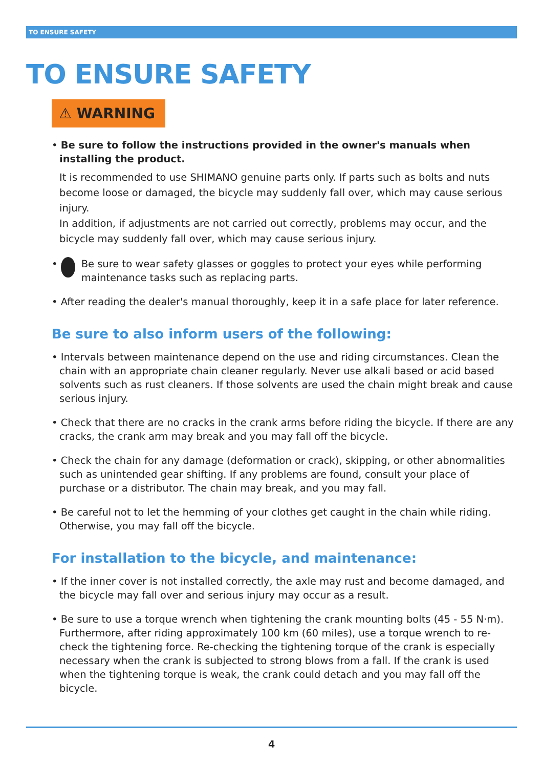TO ENSURE SAFETY
TO ENSURE SAFETY
⚠ WARNING
• Be sure to follow the instructions provided in the owner's manuals when installing the product.
It is recommended to use SHIMANO genuine parts only. If parts such as bolts and nuts become loose or damaged, the bicycle may suddenly fall over, which may cause serious injury.
In addition, if adjustments are not carried out correctly, problems may occur, and the bicycle may suddenly fall over, which may cause serious injury.
• Be sure to wear safety glasses or goggles to protect your eyes while performing maintenance tasks such as replacing parts.
• After reading the dealer's manual thoroughly, keep it in a safe place for later reference.
Be sure to also inform users of the following:
• Intervals between maintenance depend on the use and riding circumstances. Clean the chain with an appropriate chain cleaner regularly. Never use alkali based or acid based solvents such as rust cleaners. If those solvents are used the chain might break and cause serious injury.
• Check that there are no cracks in the crank arms before riding the bicycle. If there are any cracks, the crank arm may break and you may fall off the bicycle.
• Check the chain for any damage (deformation or crack), skipping, or other abnormalities such as unintended gear shifting. If any problems are found, consult your place of purchase or a distributor. The chain may break, and you may fall.
• Be careful not to let the hemming of your clothes get caught in the chain while riding. Otherwise, you may fall off the bicycle.
For installation to the bicycle, and maintenance:
• If the inner cover is not installed correctly, the axle may rust and become damaged, and the bicycle may fall over and serious injury may occur as a result.
• Be sure to use a torque wrench when tightening the crank mounting bolts (45 - 55 N·m). Furthermore, after riding approximately 100 km (60 miles), use a torque wrench to re-check the tightening force. Re-checking the tightening torque of the crank is especially necessary when the crank is subjected to strong blows from a fall. If the crank is used when the tightening torque is weak, the crank could detach and you may fall off the bicycle.
4